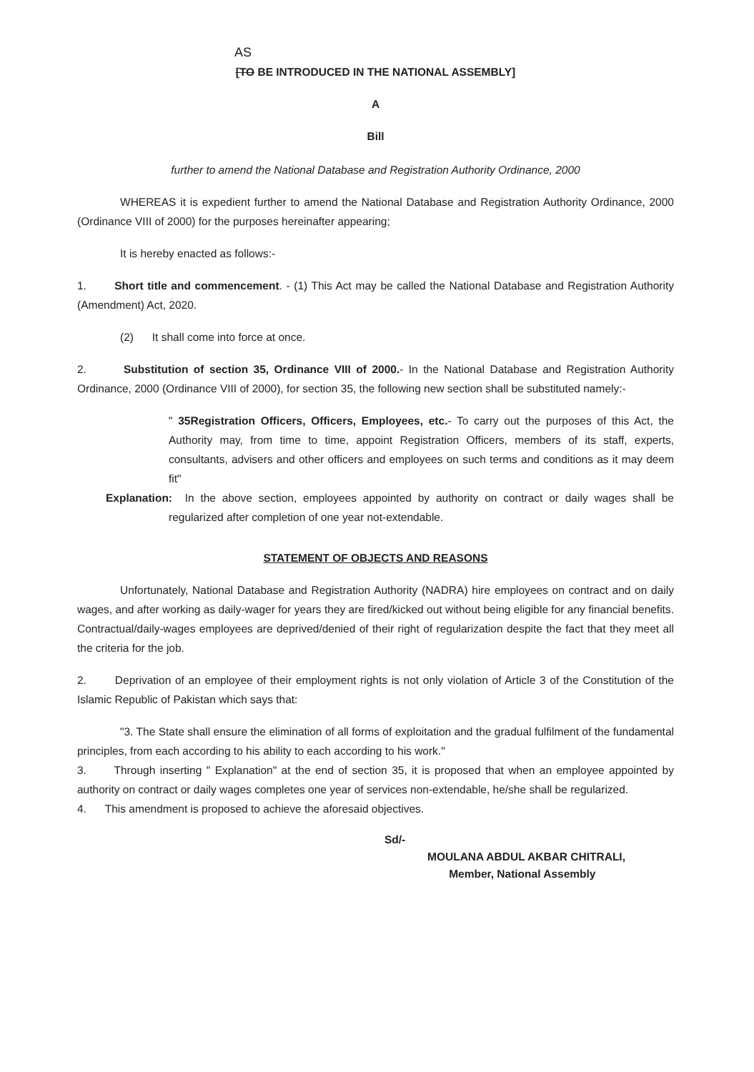AS
[TO BE INTRODUCED IN THE NATIONAL ASSEMBLY]
A
Bill
further to amend the National Database and Registration Authority Ordinance, 2000
WHEREAS it is expedient further to amend the National Database and Registration Authority Ordinance, 2000 (Ordinance VIII of 2000) for the purposes hereinafter appearing;
It is hereby enacted as follows:-
1. Short title and commencement. - (1) This Act may be called the National Database and Registration Authority (Amendment) Act, 2020.
(2) It shall come into force at once.
2. Substitution of section 35, Ordinance VIII of 2000.- In the National Database and Registration Authority Ordinance, 2000 (Ordinance VIII of 2000), for section 35, the following new section shall be substituted namely:-
" 35Registration Officers, Officers, Employees, etc.- To carry out the purposes of this Act, the Authority may, from time to time, appoint Registration Officers, members of its staff, experts, consultants, advisers and other officers and employees on such terms and conditions as it may deem fit"
Explanation: In the above section, employees appointed by authority on contract or daily wages shall be regularized after completion of one year not-extendable.
STATEMENT OF OBJECTS AND REASONS
Unfortunately, National Database and Registration Authority (NADRA) hire employees on contract and on daily wages, and after working as daily-wager for years they are fired/kicked out without being eligible for any financial benefits. Contractual/daily-wages employees are deprived/denied of their right of regularization despite the fact that they meet all the criteria for the job.
2. Deprivation of an employee of their employment rights is not only violation of Article 3 of the Constitution of the Islamic Republic of Pakistan which says that:
"3. The State shall ensure the elimination of all forms of exploitation and the gradual fulfilment of the fundamental principles, from each according to his ability to each according to his work."
3. Through inserting " Explanation" at the end of section 35, it is proposed that when an employee appointed by authority on contract or daily wages completes one year of services non-extendable, he/she shall be regularized.
4. This amendment is proposed to achieve the aforesaid objectives.
Sd/-
MOULANA ABDUL AKBAR CHITRALI,
Member, National Assembly